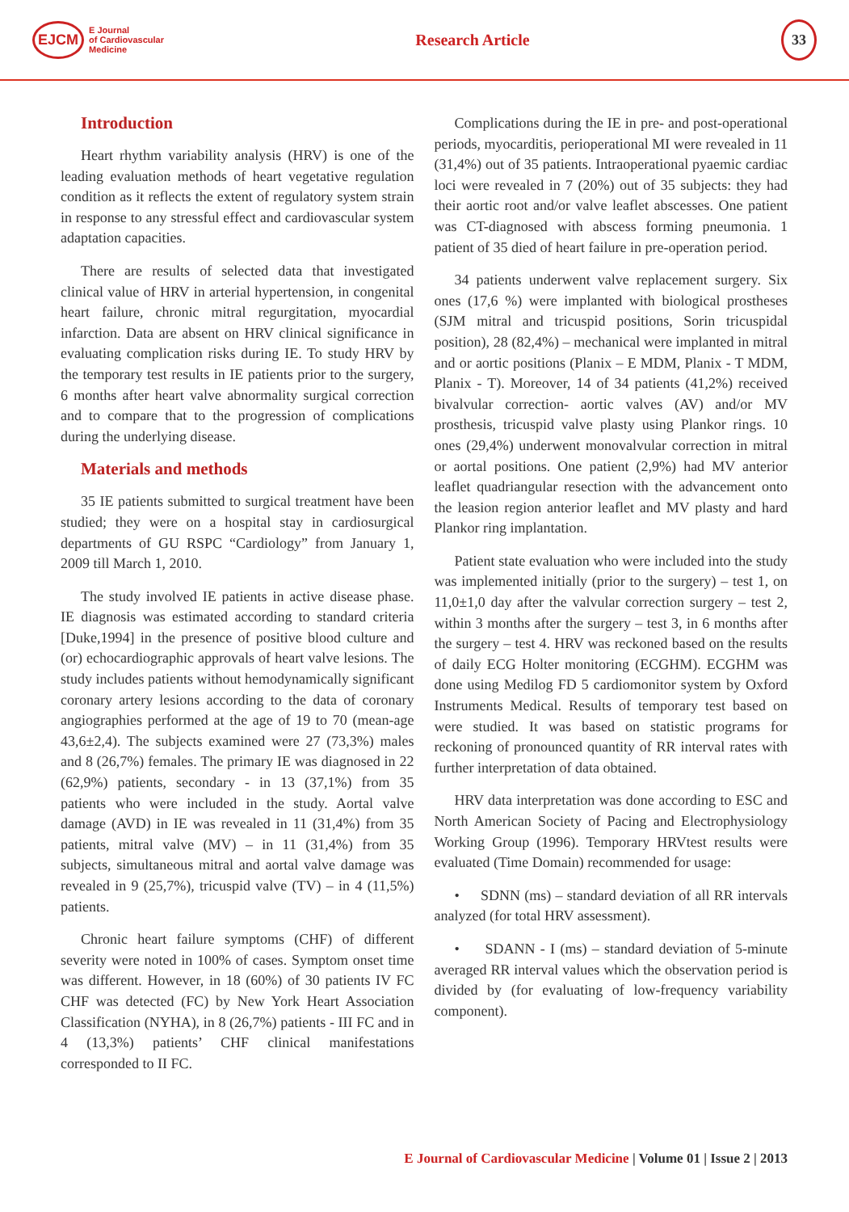EJCM
E Journal
of Cardiovascular
Medicine
Research Article
33
Introduction
Heart rhythm variability analysis (HRV) is one of the leading evaluation methods of heart vegetative regulation condition as it reflects the extent of regulatory system strain in response to any stressful effect and cardiovascular system adaptation capacities.
There are results of selected data that investigated clinical value of HRV in arterial hypertension, in congenital heart failure, chronic mitral regurgitation, myocardial infarction. Data are absent on HRV clinical significance in evaluating complication risks during IE. To study HRV by the temporary test results in IE patients prior to the surgery, 6 months after heart valve abnormality surgical correction and to compare that to the progression of complications during the underlying disease.
Materials and methods
35 IE patients submitted to surgical treatment have been studied; they were on a hospital stay in cardiosurgical departments of GU RSPC “Cardiology” from January 1, 2009 till March 1, 2010.
The study involved IE patients in active disease phase. IE diagnosis was estimated according to standard criteria [Duke,1994] in the presence of positive blood culture and (or) echocardiographic approvals of heart valve lesions. The study includes patients without hemodynamically significant coronary artery lesions according to the data of coronary angiographies performed at the age of 19 to 70 (mean-age 43,6±2,4). The subjects examined were 27 (73,3%) males and 8 (26,7%) females. The primary IE was diagnosed in 22 (62,9%) patients, secondary - in 13 (37,1%) from 35 patients who were included in the study. Aortal valve damage (AVD) in IE was revealed in 11 (31,4%) from 35 patients, mitral valve (MV) – in 11 (31,4%) from 35 subjects, simultaneous mitral and aortal valve damage was revealed in 9 (25,7%), tricuspid valve (TV) – in 4 (11,5%) patients.
Chronic heart failure symptoms (CHF) of different severity were noted in 100% of cases. Symptom onset time was different. However, in 18 (60%) of 30 patients IV FC CHF was detected (FC) by New York Heart Association Classification (NYHA), in 8 (26,7%) patients - III FC and in 4 (13,3%) patients’ CHF clinical manifestations corresponded to II FC.
Complications during the IE in pre- and post-operational periods, myocarditis, perioperational MI were revealed in 11 (31,4%) out of 35 patients. Intraoperational pyaemic cardiac loci were revealed in 7 (20%) out of 35 subjects: they had their aortic root and/or valve leaflet abscesses. One patient was CT-diagnosed with abscess forming pneumonia. 1 patient of 35 died of heart failure in pre-operation period.
34 patients underwent valve replacement surgery. Six ones (17,6 %) were implanted with biological prostheses (SJM mitral and tricuspid positions, Sorin tricuspidal position), 28 (82,4%) – mechanical were implanted in mitral and or aortic positions (Planix – E MDM, Planix - T MDM, Planix - T). Moreover, 14 of 34 patients (41,2%) received bivalvular correction- aortic valves (AV) and/or MV prosthesis, tricuspid valve plasty using Plankor rings. 10 ones (29,4%) underwent monovalvular correction in mitral or aortal positions. One patient (2,9%) had MV anterior leaflet quadriangular resection with the advancement onto the leasion region anterior leaflet and MV plasty and hard Plankor ring implantation.
Patient state evaluation who were included into the study was implemented initially (prior to the surgery) – test 1, on 11,0±1,0 day after the valvular correction surgery – test 2, within 3 months after the surgery – test 3, in 6 months after the surgery – test 4. HRV was reckoned based on the results of daily ECG Holter monitoring (ECGHM). ECGHM was done using Medilog FD 5 cardiomonitor system by Oxford Instruments Medical. Results of temporary test based on were studied. It was based on statistic programs for reckoning of pronounced quantity of RR interval rates with further interpretation of data obtained.
HRV data interpretation was done according to ESC and North American Society of Pacing and Electrophysiology Working Group (1996). Temporary HRVtest results were evaluated (Time Domain) recommended for usage:
• SDNN (ms) – standard deviation of all RR intervals analyzed (for total HRV assessment).
• SDANN - I (ms) – standard deviation of 5-minute averaged RR interval values which the observation period is divided by (for evaluating of low-frequency variability component).
E Journal of Cardiovascular Medicine | Volume 01 | Issue 2 | 2013